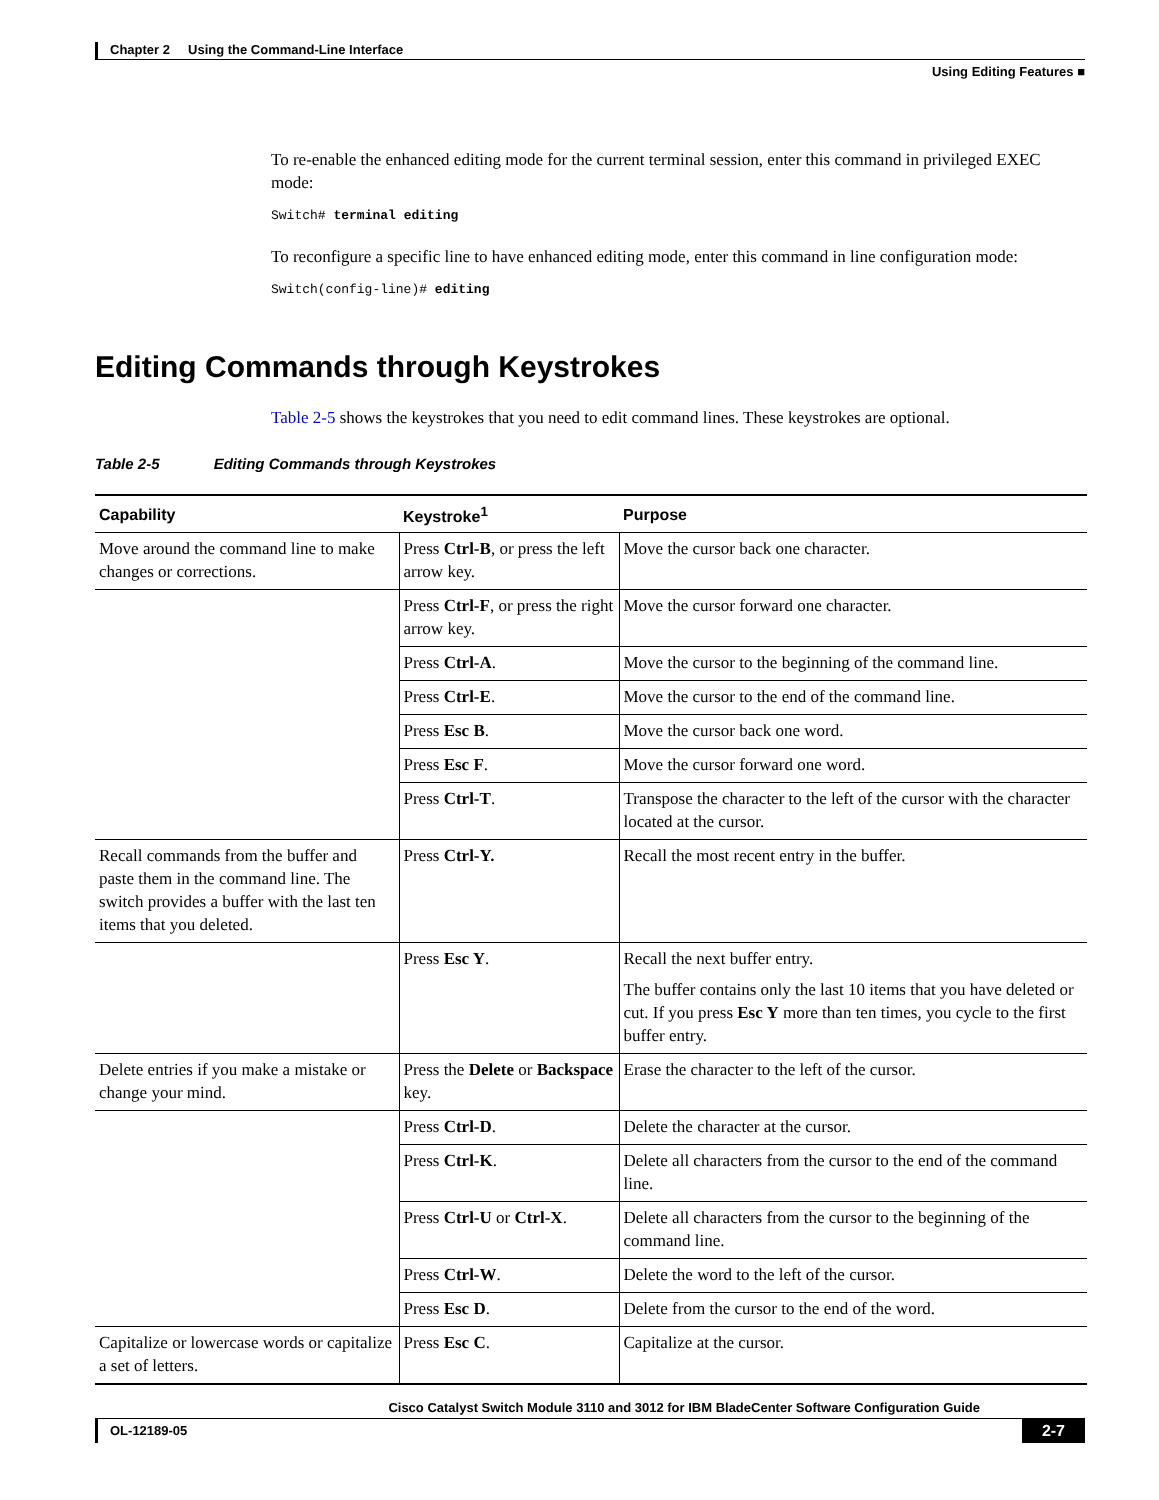Chapter 2 Using the Command-Line Interface
Using Editing Features ■
To re-enable the enhanced editing mode for the current terminal session, enter this command in privileged EXEC mode:
Switch# terminal editing
To reconfigure a specific line to have enhanced editing mode, enter this command in line configuration mode:
Switch(config-line)# editing
Editing Commands through Keystrokes
Table 2-5 shows the keystrokes that you need to edit command lines. These keystrokes are optional.
Table 2-5 Editing Commands through Keystrokes
| Capability | Keystroke<sup>1</sup> | Purpose |
| --- | --- | --- |
| Move around the command line to make changes or corrections. | Press Ctrl-B , or press the left arrow key. | Move the cursor back one character. |
| | Press Ctrl-F , or press the right arrow key. | Move the cursor forward one character. |
| | Press Ctrl-A . | Move the cursor to the beginning of the command line. |
| | Press Ctrl-E . | Move the cursor to the end of the command line. |
| | Press Esc B . | Move the cursor back one word. |
| | Press Esc F . | Move the cursor forward one word. |
| | Press Ctrl-T . | Transpose the character to the left of the cursor with the character located at the cursor. |
| Recall commands from the buffer and paste them in the command line. The switch provides a buffer with the last ten items that you deleted. | Press Ctrl-Y. | Recall the most recent entry in the buffer. |
| | Press Esc Y . | Recall the next buffer entry. The buffer contains only the last 10 items that you have deleted or cut. If you press Esc Y more than ten times, you cycle to the first buffer entry. |
| Delete entries if you make a mistake or change your mind. | Press the Delete or Backspace key. | Erase the character to the left of the cursor. |
| | Press Ctrl-D . | Delete the character at the cursor. |
| | Press Ctrl-K . | Delete all characters from the cursor to the end of the command line. |
| | Press Ctrl-U or Ctrl-X . | Delete all characters from the cursor to the beginning of the command line. |
| | Press Ctrl-W . | Delete the word to the left of the cursor. |
| | Press Esc D . | Delete from the cursor to the end of the word. |
| Capitalize or lowercase words or capitalize a set of letters. | Press Esc C . | Capitalize at the cursor. |
Cisco Catalyst Switch Module 3110 and 3012 for IBM BladeCenter Software Configuration Guide
OL-12189-05 2-7